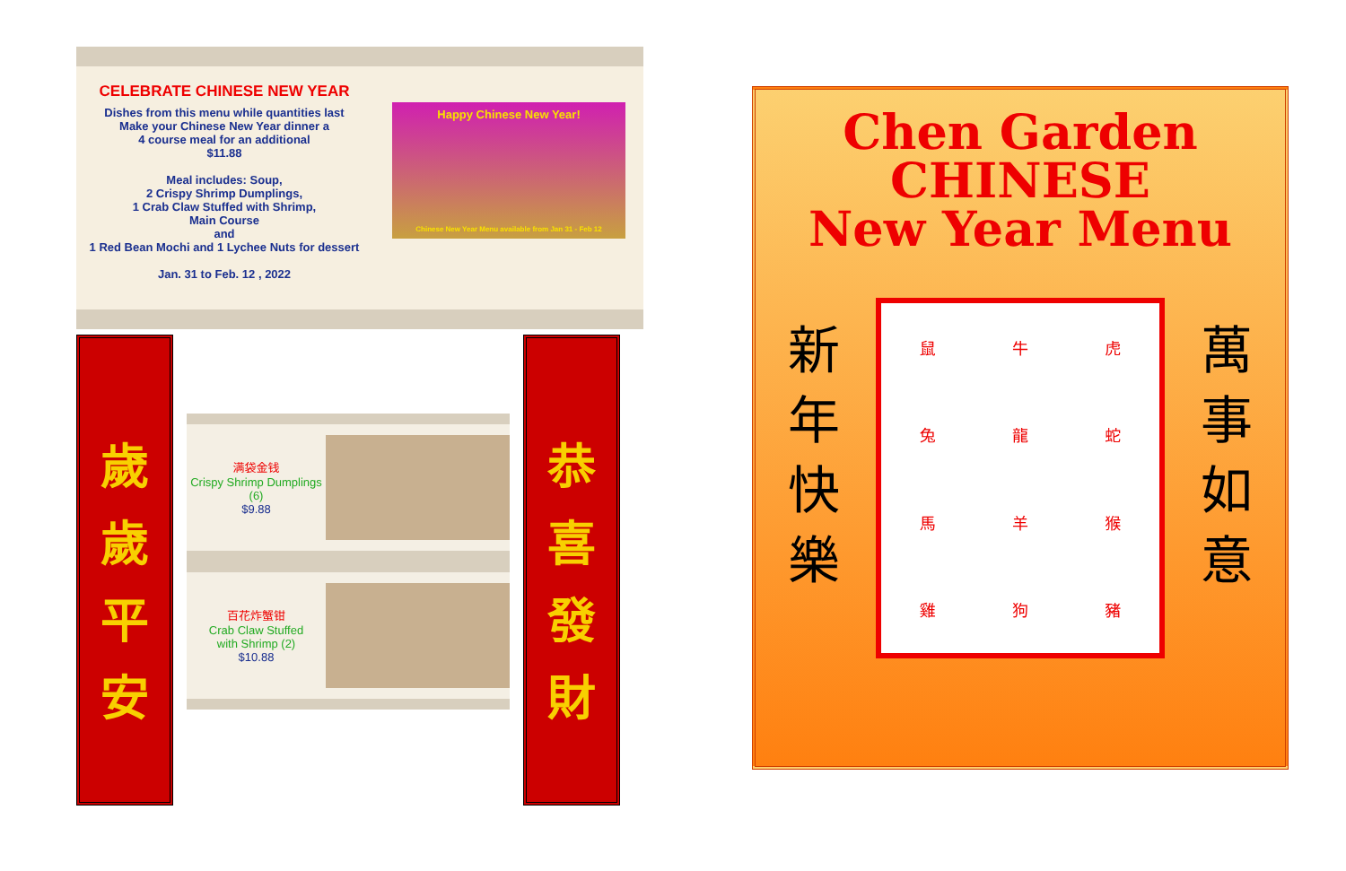CELEBRATE CHINESE NEW YEAR
Dishes from this menu while quantities last
Make your Chinese New Year dinner a
4 course meal for an additional
$11.88
Meal includes: Soup,
2 Crispy Shrimp Dumplings,
1 Crab Claw Stuffed with Shrimp,
Main Course
and
1 Red Bean Mochi and 1 Lychee Nuts for dessert
Jan. 31 to Feb. 12 , 2022
Happy Chinese New Year!
Chinese New Year Menu available from Jan 31 - Feb 12
歲
歲
平
安
满袋金钱
Crispy Shrimp Dumplings
(6)
$9.88
百花炸蟹钳
Crab Claw Stuffed
with Shrimp (2)
$10.88
恭
喜
發
財
Chen Garden
CHINESE
New Year Menu
新年快樂
鼠牛虎兔龍蛇馬羊猴雞狗豬
萬事如意